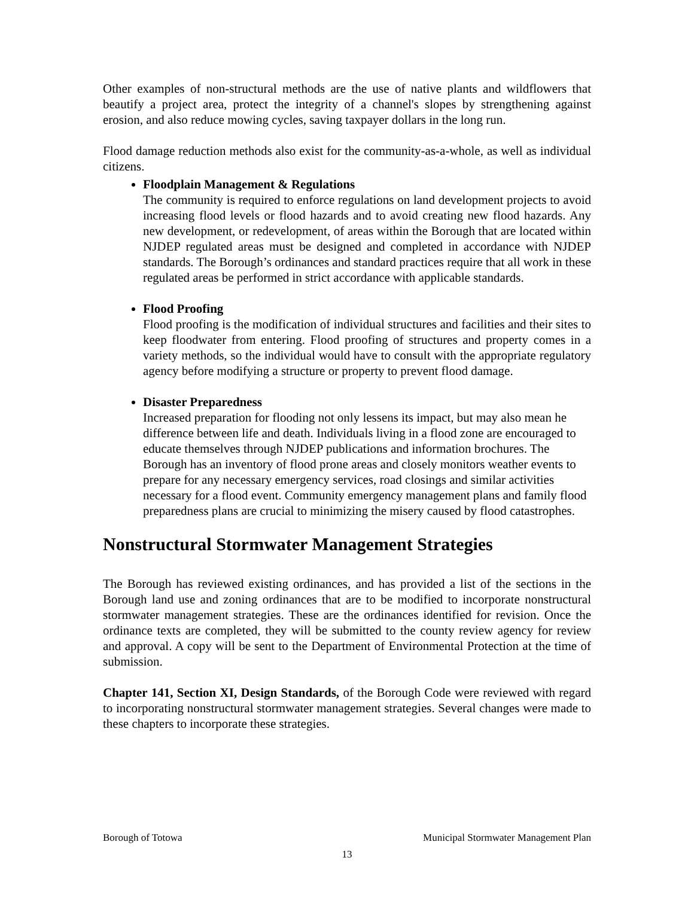Other examples of non-structural methods are the use of native plants and wildflowers that beautify a project area, protect the integrity of a channel's slopes by strengthening against erosion, and also reduce mowing cycles, saving taxpayer dollars in the long run.
Flood damage reduction methods also exist for the community-as-a-whole, as well as individual citizens.
Floodplain Management & Regulations
The community is required to enforce regulations on land development projects to avoid increasing flood levels or flood hazards and to avoid creating new flood hazards. Any new development, or redevelopment, of areas within the Borough that are located within NJDEP regulated areas must be designed and completed in accordance with NJDEP standards. The Borough’s ordinances and standard practices require that all work in these regulated areas be performed in strict accordance with applicable standards.
Flood Proofing
Flood proofing is the modification of individual structures and facilities and their sites to keep floodwater from entering. Flood proofing of structures and property comes in a variety methods, so the individual would have to consult with the appropriate regulatory agency before modifying a structure or property to prevent flood damage.
Disaster Preparedness
Increased preparation for flooding not only lessens its impact, but may also mean he difference between life and death. Individuals living in a flood zone are encouraged to educate themselves through NJDEP publications and information brochures. The Borough has an inventory of flood prone areas and closely monitors weather events to prepare for any necessary emergency services, road closings and similar activities necessary for a flood event. Community emergency management plans and family flood preparedness plans are crucial to minimizing the misery caused by flood catastrophes.
Nonstructural Stormwater Management Strategies
The Borough has reviewed existing ordinances, and has provided a list of the sections in the Borough land use and zoning ordinances that are to be modified to incorporate nonstructural stormwater management strategies. These are the ordinances identified for revision. Once the ordinance texts are completed, they will be submitted to the county review agency for review and approval. A copy will be sent to the Department of Environmental Protection at the time of submission.
Chapter 141, Section XI, Design Standards, of the Borough Code were reviewed with regard to incorporating nonstructural stormwater management strategies. Several changes were made to these chapters to incorporate these strategies.
Borough of Totowa Municipal Stormwater Management Plan
13